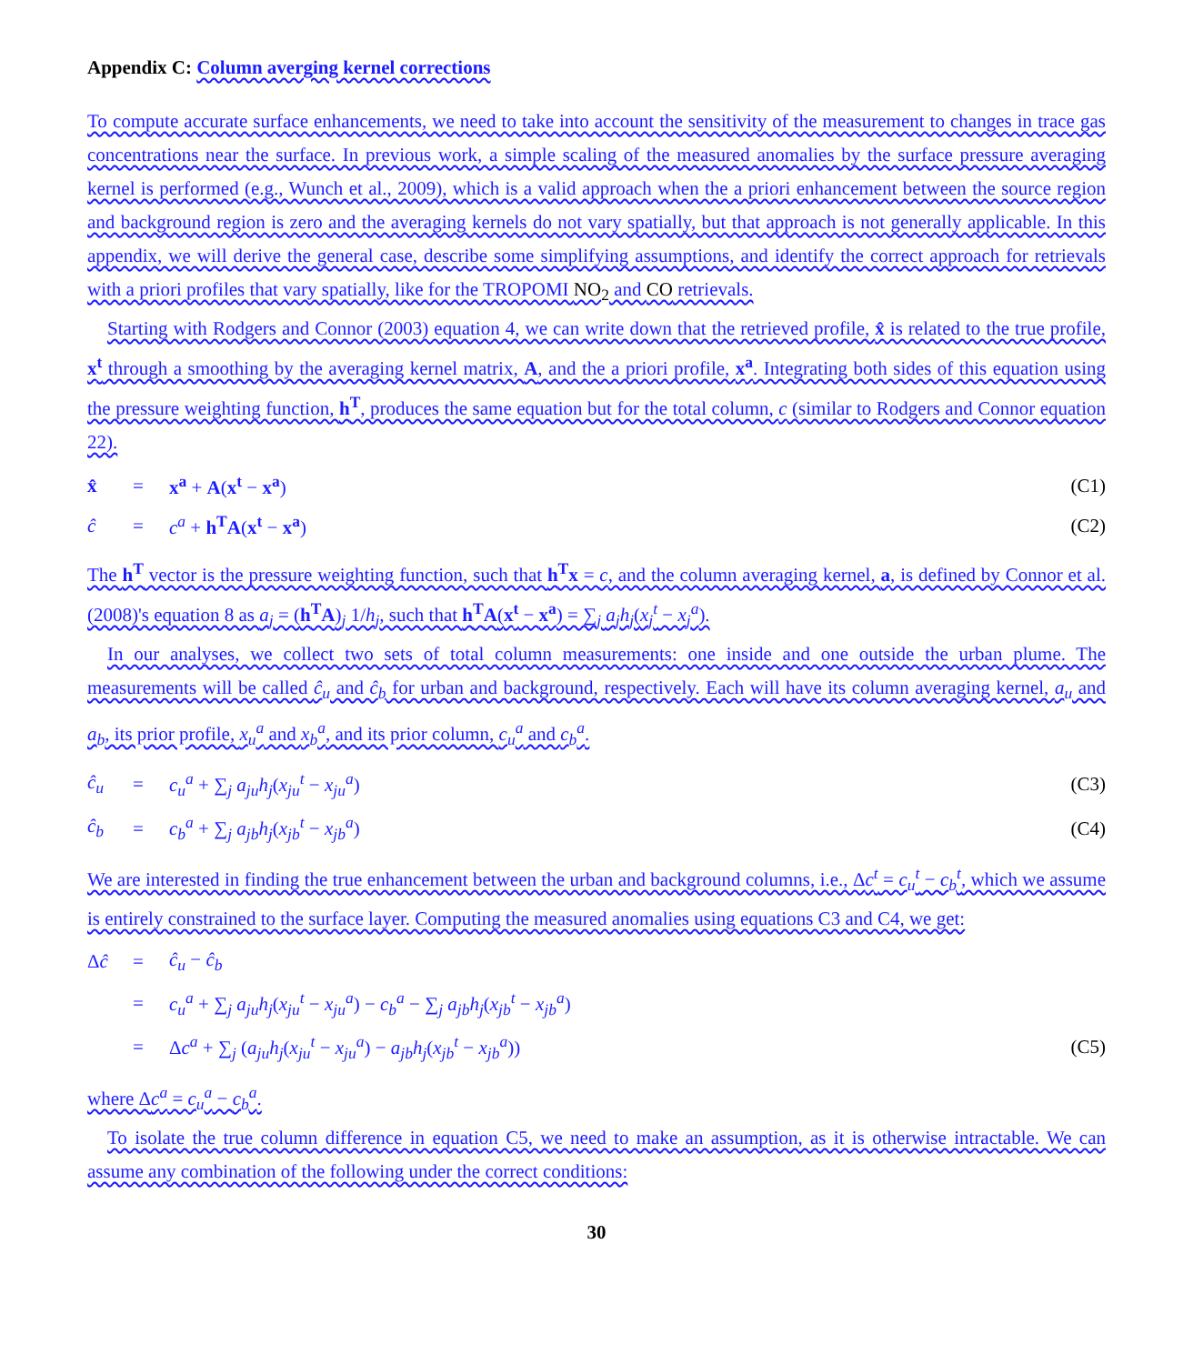Appendix C: Column averging kernel corrections
To compute accurate surface enhancements, we need to take into account the sensitivity of the measurement to changes in trace gas concentrations near the surface. In previous work, a simple scaling of the measured anomalies by the surface pressure averaging kernel is performed (e.g., Wunch et al., 2009), which is a valid approach when the a priori enhancement between the source region and background region is zero and the averaging kernels do not vary spatially, but that approach is not generally applicable. In this appendix, we will derive the general case, describe some simplifying assumptions, and identify the correct approach for retrievals with a priori profiles that vary spatially, like for the TROPOMI NO<sub>2</sub> and CO retrievals.
Starting with Rodgers and Connor (2003) equation 4, we can write down that the retrieved profile, x̂ is related to the true profile, x<sup>t</sup> through a smoothing by the averaging kernel matrix, A, and the a priori profile, x<sup>a</sup>. Integrating both sides of this equation using the pressure weighting function, h<sup>T</sup>, produces the same equation but for the total column, c (similar to Rodgers and Connor equation 22).
x̂ = x<sup>a</sup> + A(x<sup>t</sup> − x<sup>a</sup>) (C1)
ĉ = c<sup>a</sup> + h<sup>T</sup>A(x<sup>t</sup> − x<sup>a</sup>) (C2)
The h<sup>T</sup> vector is the pressure weighting function, such that h<sup>T</sup>x = c, and the column averaging kernel, a, is defined by Connor et al. (2008)'s equation 8 as a<sub>j</sub> = (h<sup>T</sup>A)<sub>j</sub> 1/h<sub>j</sub>, such that h<sup>T</sup>A(x<sup>t</sup> − x<sup>a</sup>) = ∑<sub>j</sub> a<sub>j</sub>h<sub>j</sub>(x<sub>j</sub><sup>t</sup> − x<sub>j</sub><sup>a</sup>).
In our analyses, we collect two sets of total column measurements: one inside and one outside the urban plume. The measurements will be called ĉ<sub>u</sub> and ĉ<sub>b</sub> for urban and background, respectively. Each will have its column averaging kernel, a<sub>u</sub> and a<sub>b</sub>, its prior profile, x<sub>u</sub><sup>a</sup> and x<sub>b</sub><sup>a</sup>, and its prior column, c<sub>u</sub><sup>a</sup> and c<sub>b</sub><sup>a</sup>.
ĉ<sub>u</sub> = c<sub>u</sub><sup>a</sup> + ∑<sub>j</sub> a<sub>ju</sub>h<sub>j</sub>(x<sub>ju</sub><sup>t</sup> − x<sub>ju</sub><sup>a</sup>) (C3)
ĉ<sub>b</sub> = c<sub>b</sub><sup>a</sup> + ∑<sub>j</sub> a<sub>jb</sub>h<sub>j</sub>(x<sub>jb</sub><sup>t</sup> − x<sub>jb</sub><sup>a</sup>) (C4)
We are interested in finding the true enhancement between the urban and background columns, i.e., Δc<sup>t</sup> = c<sub>u</sub><sup>t</sup> − c<sub>b</sub><sup>t</sup>, which we assume is entirely constrained to the surface layer. Computing the measured anomalies using equations C3 and C4, we get:
Δĉ = ĉ<sub>u</sub> − ĉ<sub>b</sub>
= c<sub>u</sub><sup>a</sup> + ∑<sub>j</sub> a<sub>ju</sub>h<sub>j</sub>(x<sub>ju</sub><sup>t</sup> − x<sub>ju</sub><sup>a</sup>) − c<sub>b</sub><sup>a</sup> − ∑<sub>j</sub> a<sub>jb</sub>h<sub>j</sub>(x<sub>jb</sub><sup>t</sup> − x<sub>jb</sub><sup>a</sup>)
= Δc<sup>a</sup> + ∑<sub>j</sub> (a<sub>ju</sub>h<sub>j</sub>(x<sub>ju</sub><sup>t</sup> − x<sub>ju</sub><sup>a</sup>) − a<sub>jb</sub>h<sub>j</sub>(x<sub>jb</sub><sup>t</sup> − x<sub>jb</sub><sup>a</sup>)) (C5)
where Δc<sup>a</sup> = c<sub>u</sub><sup>a</sup> − c<sub>b</sub><sup>a</sup>.
To isolate the true column difference in equation C5, we need to make an assumption, as it is otherwise intractable. We can assume any combination of the following under the correct conditions:
30